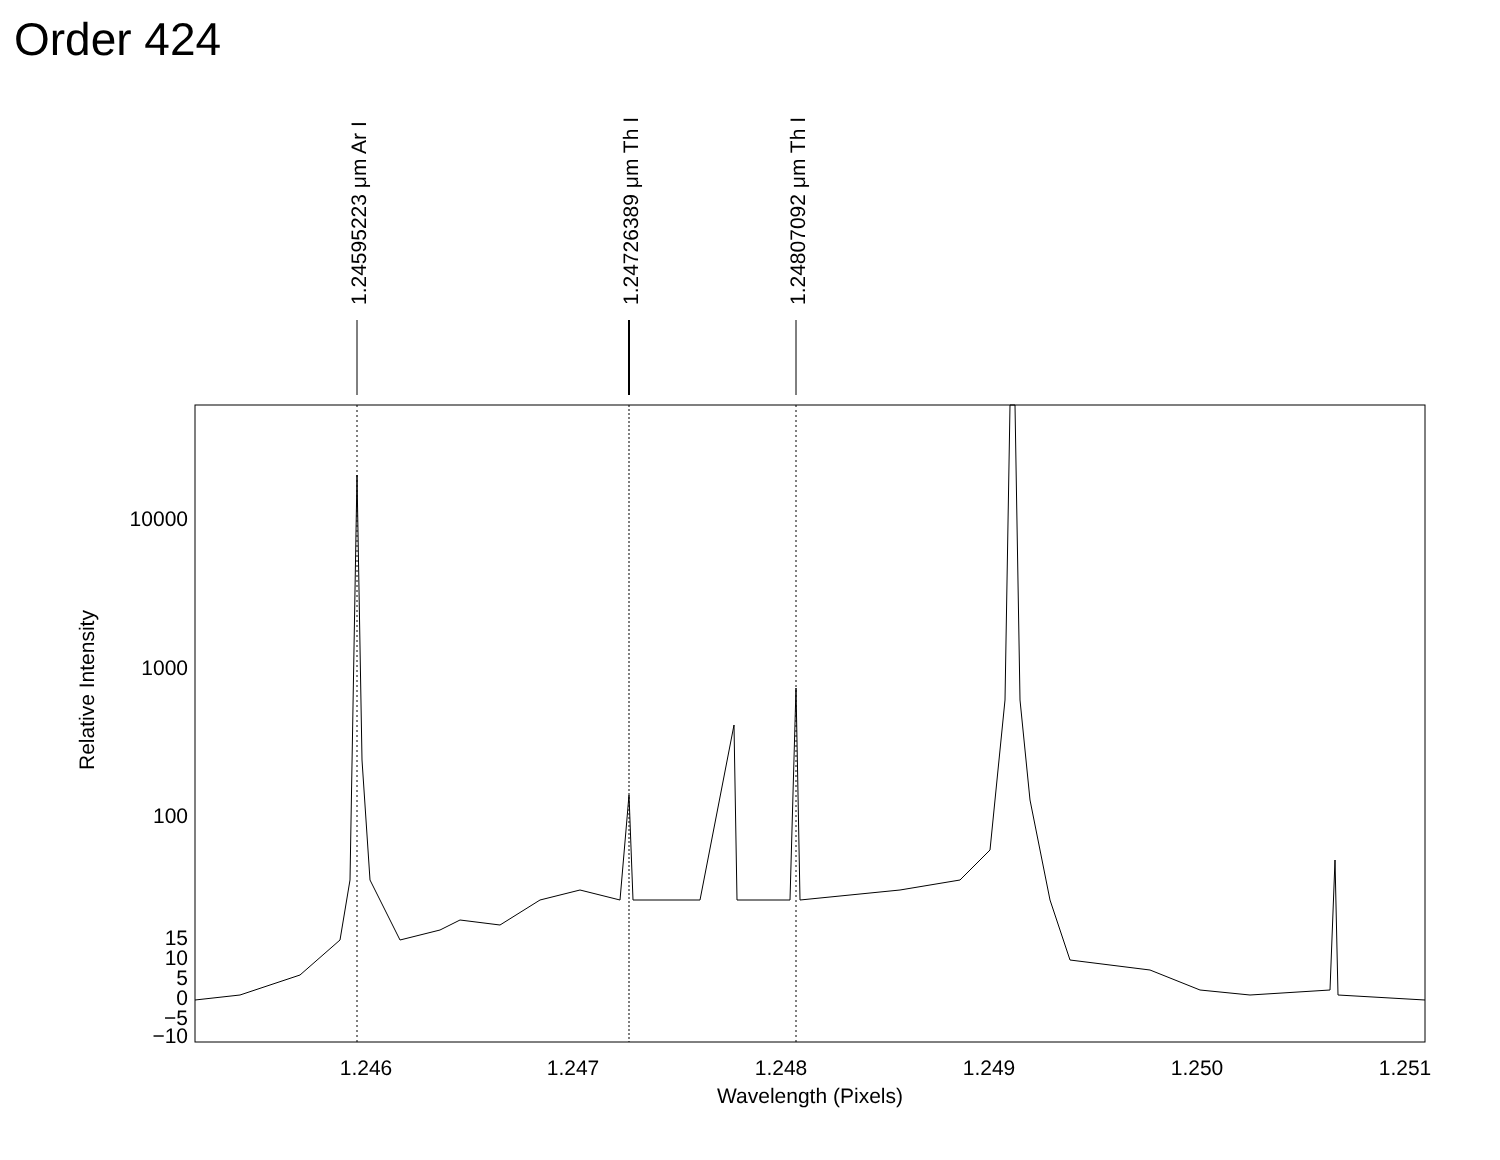Order 424
1.24595223 μm Ar I
1.24726389 μm Th I
1.24807092 μm Th I
10000
1000
100
15
10
5
0
−5
−10
1.246
1.247
1.248
1.249
1.250
1.251
Wavelength (Pixels)
Relative Intensity